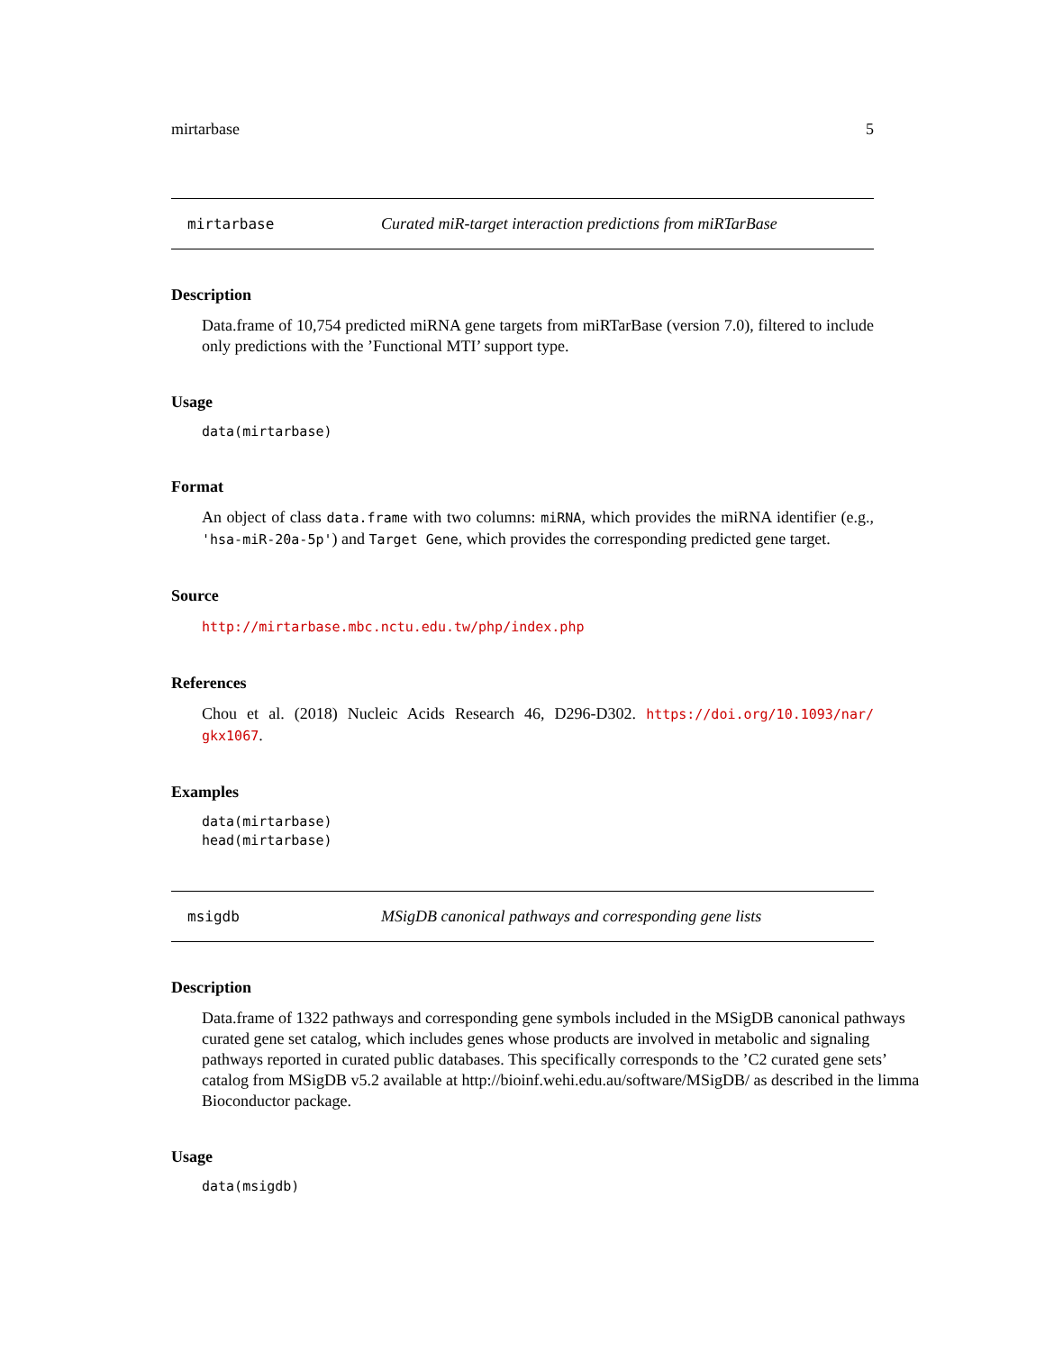mirtarbase 5
mirtarbase Curated miR-target interaction predictions from miRTarBase
Description
Data.frame of 10,754 predicted miRNA gene targets from miRTarBase (version 7.0), filtered to include only predictions with the ’Functional MTI’ support type.
Usage
data(mirtarbase)
Format
An object of class data.frame with two columns: miRNA, which provides the miRNA identifier (e.g., 'hsa-miR-20a-5p') and Target Gene, which provides the corresponding predicted gene target.
Source
http://mirtarbase.mbc.nctu.edu.tw/php/index.php
References
Chou et al. (2018) Nucleic Acids Research 46, D296-D302. https://doi.org/10.1093/nar/ gkx1067.
Examples
data(mirtarbase)
head(mirtarbase)
msigdb MSigDB canonical pathways and corresponding gene lists
Description
Data.frame of 1322 pathways and corresponding gene symbols included in the MSigDB canonical pathways curated gene set catalog, which includes genes whose products are involved in metabolic and signaling pathways reported in curated public databases. This specifically corresponds to the ’C2 curated gene sets’ catalog from MSigDB v5.2 available at http://bioinf.wehi.edu.au/software/MSigDB/ as described in the limma Bioconductor package.
Usage
data(msigdb)